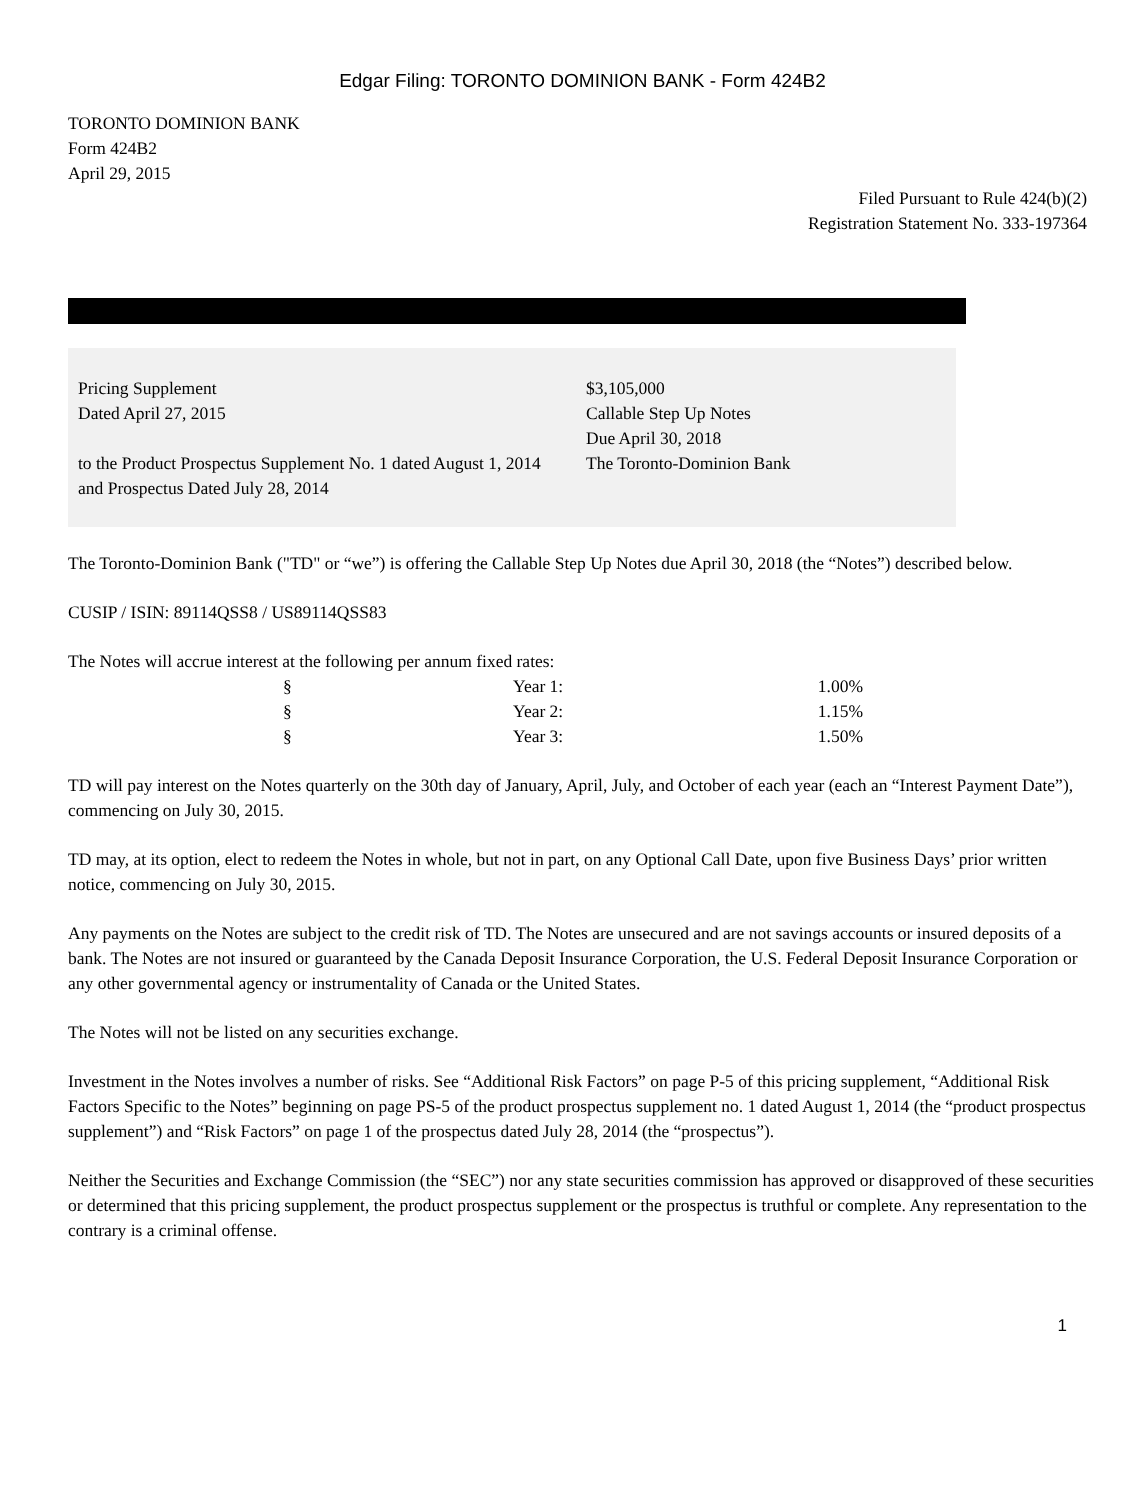Edgar Filing: TORONTO DOMINION BANK - Form 424B2
TORONTO DOMINION BANK
Form 424B2
April 29, 2015
Filed Pursuant to Rule 424(b)(2)
Registration Statement No. 333-197364
| Pricing Supplement Dated April 27, 2015 | $3,105,000 Callable Step Up Notes Due April 30, 2018 |
| to the Product Prospectus Supplement No. 1 dated August 1, 2014 and Prospectus Dated July 28, 2014 | The Toronto-Dominion Bank |
The Toronto-Dominion Bank ("TD" or “we”) is offering the Callable Step Up Notes due April 30, 2018 (the “Notes”) described below.
CUSIP / ISIN: 89114QSS8 / US89114QSS83
The Notes will accrue interest at the following per annum fixed rates:
| § | Year 1: | 1.00% |
| § | Year 2: | 1.15% |
| § | Year 3: | 1.50% |
TD will pay interest on the Notes quarterly on the 30th day of January, April, July, and October of each year (each an “Interest Payment Date”), commencing on July 30, 2015.
TD may, at its option, elect to redeem the Notes in whole, but not in part, on any Optional Call Date, upon five Business Days’ prior written notice, commencing on July 30, 2015.
Any payments on the Notes are subject to the credit risk of TD. The Notes are unsecured and are not savings accounts or insured deposits of a bank. The Notes are not insured or guaranteed by the Canada Deposit Insurance Corporation, the U.S. Federal Deposit Insurance Corporation or any other governmental agency or instrumentality of Canada or the United States.
The Notes will not be listed on any securities exchange.
Investment in the Notes involves a number of risks. See “Additional Risk Factors” on page P-5 of this pricing supplement, “Additional Risk Factors Specific to the Notes” beginning on page PS-5 of the product prospectus supplement no. 1 dated August 1, 2014 (the “product prospectus supplement”) and “Risk Factors” on page 1 of the prospectus dated July 28, 2014 (the “prospectus”).
Neither the Securities and Exchange Commission (the “SEC”) nor any state securities commission has approved or disapproved of these securities or determined that this pricing supplement, the product prospectus supplement or the prospectus is truthful or complete. Any representation to the contrary is a criminal offense.
1